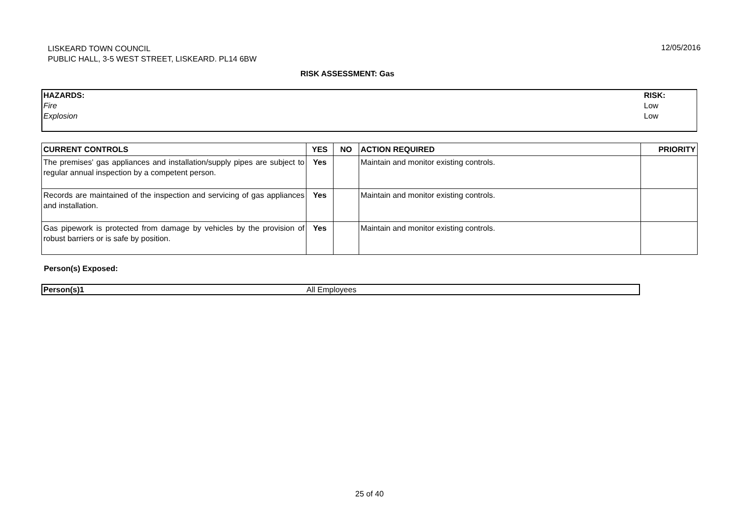LISKEARD TOWN COUNCIL
PUBLIC HALL, 3-5 WEST STREET, LISKEARD. PL14 6BW
12/05/2016
RISK ASSESSMENT: Gas
| HAZARDS: | RISK: |
| Fire | Low |
| Explosion | Low |
| CURRENT CONTROLS | YES | NO | ACTION REQUIRED | PRIORITY |
| --- | --- | --- | --- | --- |
| The premises' gas appliances and installation/supply pipes are subject to regular annual inspection by a competent person. | Yes | | Maintain and monitor existing controls. | |
| Records are maintained of the inspection and servicing of gas appliances and installation. | Yes | | Maintain and monitor existing controls. | |
| Gas pipework is protected from damage by vehicles by the provision of robust barriers or is safe by position. | Yes | | Maintain and monitor existing controls. | |
Person(s) Exposed:
| Person(s)1 | All Employees |
25 of 40